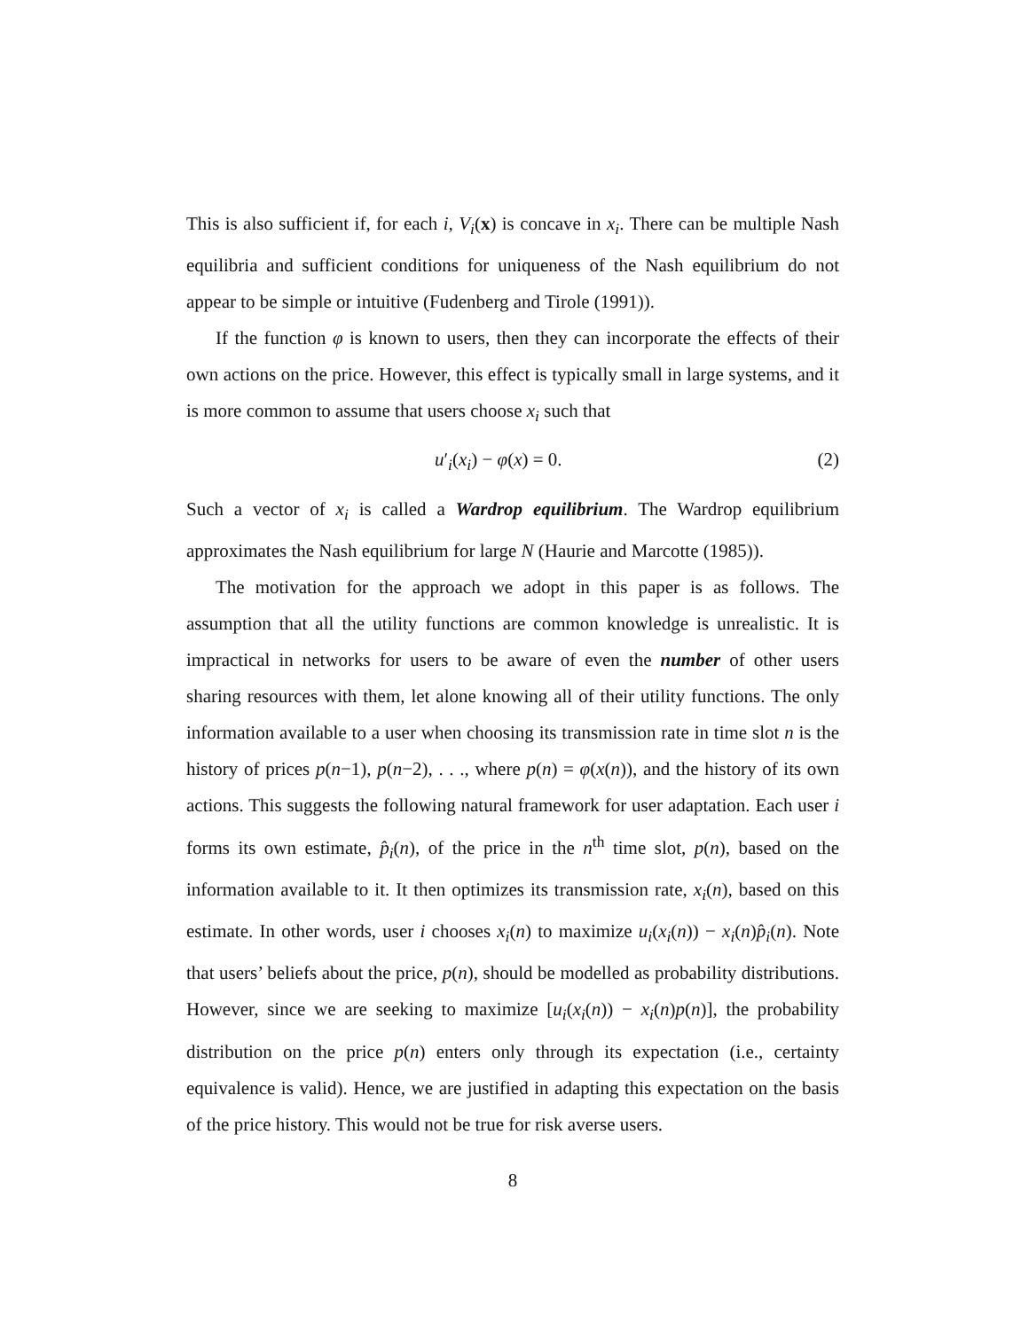This is also sufficient if, for each i, V<sub>i</sub>(x) is concave in x<sub>i</sub>. There can be multiple Nash equilibria and sufficient conditions for uniqueness of the Nash equilibrium do not appear to be simple or intuitive (Fudenberg and Tirole (1991)).
If the function φ is known to users, then they can incorporate the effects of their own actions on the price. However, this effect is typically small in large systems, and it is more common to assume that users choose x<sub>i</sub> such that
u′<sub>i</sub>(x<sub>i</sub>) − φ(x) = 0. (2)
Such a vector of x<sub>i</sub> is called a Wardrop equilibrium. The Wardrop equilibrium approximates the Nash equilibrium for large N (Haurie and Marcotte (1985)).
The motivation for the approach we adopt in this paper is as follows. The assumption that all the utility functions are common knowledge is unrealistic. It is impractical in networks for users to be aware of even the number of other users sharing resources with them, let alone knowing all of their utility functions. The only information available to a user when choosing its transmission rate in time slot n is the history of prices p(n−1), p(n−2), . . ., where p(n) = φ(x(n)), and the history of its own actions. This suggests the following natural framework for user adaptation. Each user i forms its own estimate, p̂<sub>i</sub>(n), of the price in the n<sup>th</sup> time slot, p(n), based on the information available to it. It then optimizes its transmission rate, x<sub>i</sub>(n), based on this estimate. In other words, user i chooses x<sub>i</sub>(n) to maximize u<sub>i</sub>(x<sub>i</sub>(n)) − x<sub>i</sub>(n)p̂<sub>i</sub>(n). Note that users’ beliefs about the price, p(n), should be modelled as probability distributions. However, since we are seeking to maximize [u<sub>i</sub>(x<sub>i</sub>(n)) − x<sub>i</sub>(n)p(n)], the probability distribution on the price p(n) enters only through its expectation (i.e., certainty equivalence is valid). Hence, we are justified in adapting this expectation on the basis of the price history. This would not be true for risk averse users.
8